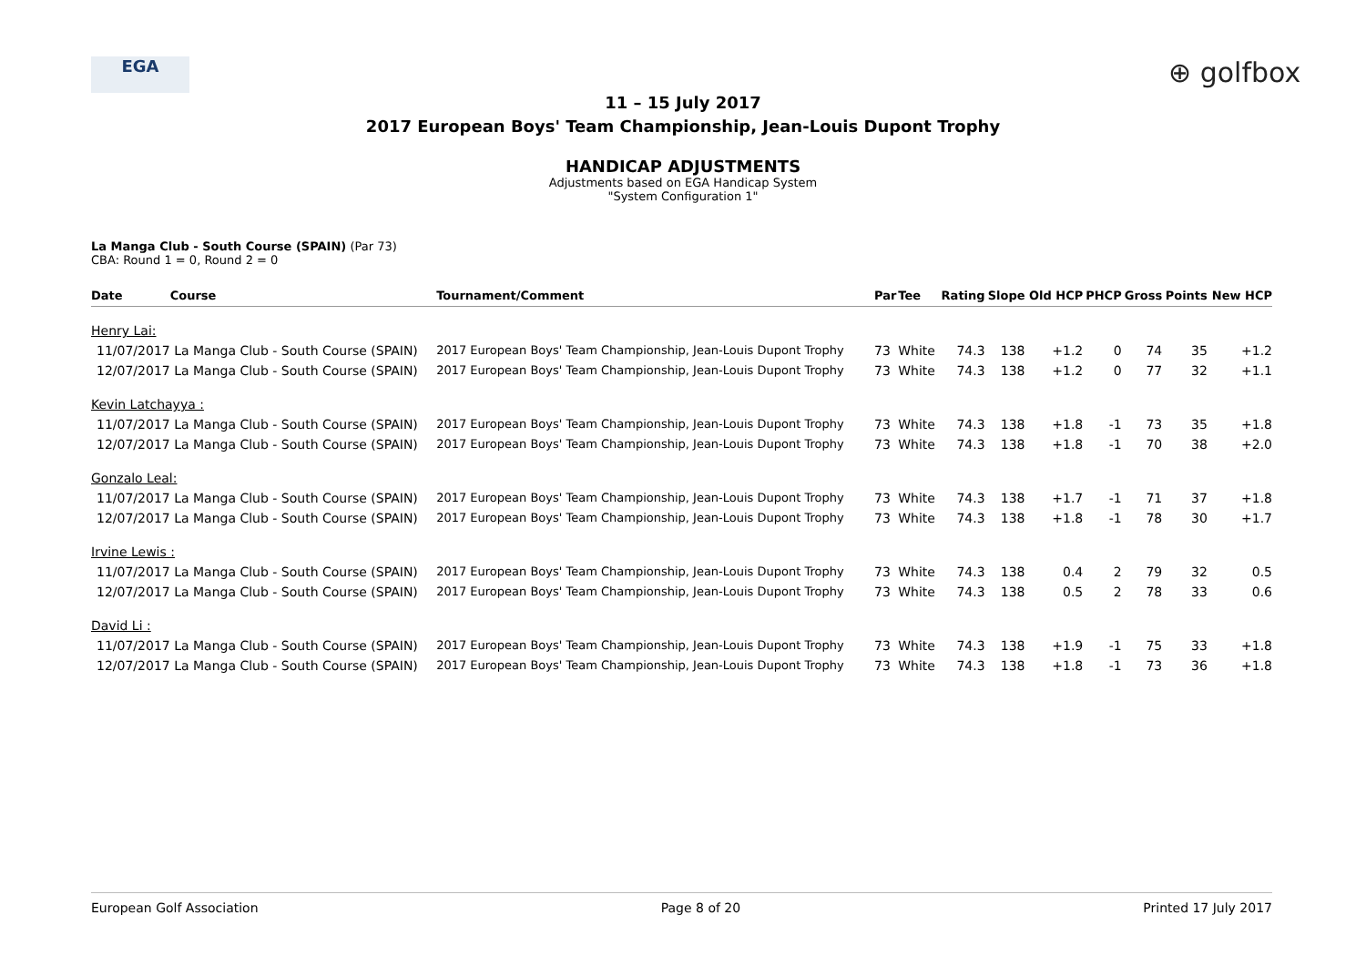EGA ⊕ golfbox
11 – 15 July 2017
2017 European Boys' Team Championship, Jean-Louis Dupont Trophy
HANDICAP ADJUSTMENTS
Adjustments based on EGA Handicap System
"System Configuration 1"
La Manga Club - South Course (SPAIN) (Par 73)
CBA: Round 1 = 0, Round 2 = 0
| Date | Course | Tournament/Comment | Par | Tee | Rating | Slope | Old HCP | PHCP | Gross | Points | New HCP |
| --- | --- | --- | --- | --- | --- | --- | --- | --- | --- | --- | --- |
| Henry Lai: | | | | | | | | | | | |
| 11/07/2017 | La Manga Club - South Course (SPAIN) | 2017 European Boys' Team Championship, Jean-Louis Dupont Trophy | 73 | White | 74.3 | 138 | +1.2 | 0 | 74 | 35 | +1.2 |
| 12/07/2017 | La Manga Club - South Course (SPAIN) | 2017 European Boys' Team Championship, Jean-Louis Dupont Trophy | 73 | White | 74.3 | 138 | +1.2 | 0 | 77 | 32 | +1.1 |
| Kevin Latchayya : | | | | | | | | | | | |
| 11/07/2017 | La Manga Club - South Course (SPAIN) | 2017 European Boys' Team Championship, Jean-Louis Dupont Trophy | 73 | White | 74.3 | 138 | +1.8 | -1 | 73 | 35 | +1.8 |
| 12/07/2017 | La Manga Club - South Course (SPAIN) | 2017 European Boys' Team Championship, Jean-Louis Dupont Trophy | 73 | White | 74.3 | 138 | +1.8 | -1 | 70 | 38 | +2.0 |
| Gonzalo Leal: | | | | | | | | | | | |
| 11/07/2017 | La Manga Club - South Course (SPAIN) | 2017 European Boys' Team Championship, Jean-Louis Dupont Trophy | 73 | White | 74.3 | 138 | +1.7 | -1 | 71 | 37 | +1.8 |
| 12/07/2017 | La Manga Club - South Course (SPAIN) | 2017 European Boys' Team Championship, Jean-Louis Dupont Trophy | 73 | White | 74.3 | 138 | +1.8 | -1 | 78 | 30 | +1.7 |
| Irvine Lewis : | | | | | | | | | | | |
| 11/07/2017 | La Manga Club - South Course (SPAIN) | 2017 European Boys' Team Championship, Jean-Louis Dupont Trophy | 73 | White | 74.3 | 138 | 0.4 | 2 | 79 | 32 | 0.5 |
| 12/07/2017 | La Manga Club - South Course (SPAIN) | 2017 European Boys' Team Championship, Jean-Louis Dupont Trophy | 73 | White | 74.3 | 138 | 0.5 | 2 | 78 | 33 | 0.6 |
| David Li : | | | | | | | | | | | |
| 11/07/2017 | La Manga Club - South Course (SPAIN) | 2017 European Boys' Team Championship, Jean-Louis Dupont Trophy | 73 | White | 74.3 | 138 | +1.9 | -1 | 75 | 33 | +1.8 |
| 12/07/2017 | La Manga Club - South Course (SPAIN) | 2017 European Boys' Team Championship, Jean-Louis Dupont Trophy | 73 | White | 74.3 | 138 | +1.8 | -1 | 73 | 36 | +1.8 |
European Golf Association Page 8 of 20 Printed 17 July 2017